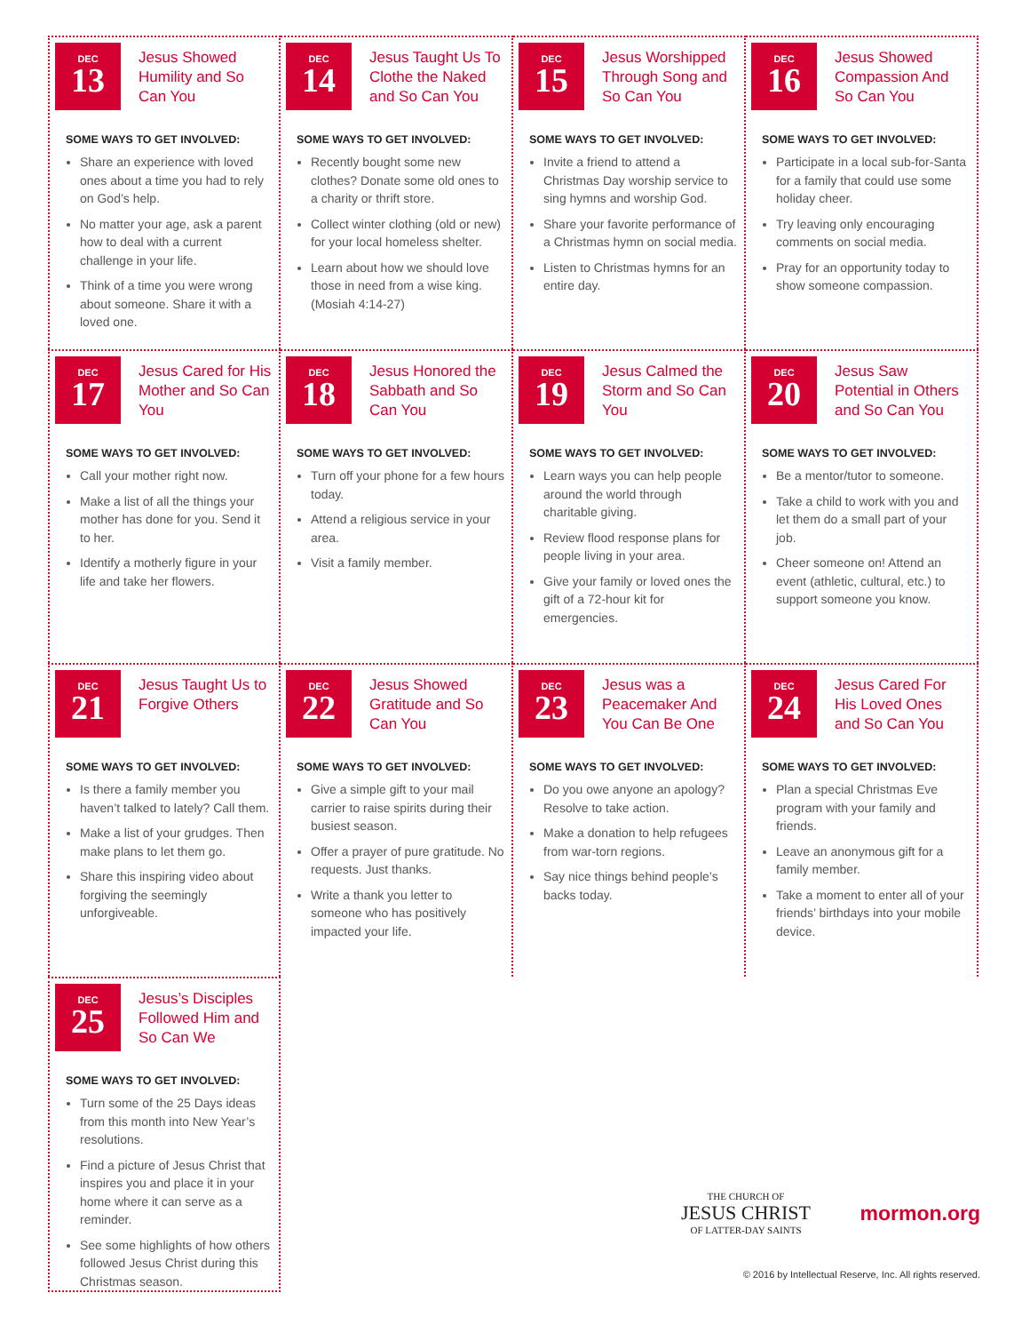DEC
13
Jesus Showed Humility and So Can You
SOME WAYS TO GET INVOLVED:
Share an experience with loved ones about a time you had to rely on God’s help.
No matter your age, ask a parent how to deal with a current challenge in your life.
Think of a time you were wrong about someone. Share it with a loved one.
DEC
14
Jesus Taught Us To Clothe the Naked and So Can You
SOME WAYS TO GET INVOLVED:
Recently bought some new clothes? Donate some old ones to a charity or thrift store.
Collect winter clothing (old or new) for your local homeless shelter.
Learn about how we should love those in need from a wise king. (Mosiah 4:14-27)
DEC
15
Jesus Worshipped Through Song and So Can You
SOME WAYS TO GET INVOLVED:
Invite a friend to attend a Christmas Day worship service to sing hymns and worship God.
Share your favorite performance of a Christmas hymn on social media.
Listen to Christmas hymns for an entire day.
DEC
16
Jesus Showed Compassion And So Can You
SOME WAYS TO GET INVOLVED:
Participate in a local sub-for-Santa for a family that could use some holiday cheer.
Try leaving only encouraging comments on social media.
Pray for an opportunity today to show someone compassion.
DEC
17
Jesus Cared for His Mother and So Can You
SOME WAYS TO GET INVOLVED:
Call your mother right now.
Make a list of all the things your mother has done for you. Send it to her.
Identify a motherly figure in your life and take her flowers.
DEC
18
Jesus Honored the Sabbath and So Can You
SOME WAYS TO GET INVOLVED:
Turn off your phone for a few hours today.
Attend a religious service in your area.
Visit a family member.
DEC
19
Jesus Calmed the Storm and So Can You
SOME WAYS TO GET INVOLVED:
Learn ways you can help people around the world through charitable giving.
Review flood response plans for people living in your area.
Give your family or loved ones the gift of a 72-hour kit for emergencies.
DEC
20
Jesus Saw Potential in Others and So Can You
SOME WAYS TO GET INVOLVED:
Be a mentor/tutor to someone.
Take a child to work with you and let them do a small part of your job.
Cheer someone on! Attend an event (athletic, cultural, etc.) to support someone you know.
DEC
21
Jesus Taught Us to Forgive Others
SOME WAYS TO GET INVOLVED:
Is there a family member you haven’t talked to lately? Call them.
Make a list of your grudges. Then make plans to let them go.
Share this inspiring video about forgiving the seemingly unforgiveable.
DEC
22
Jesus Showed Gratitude and So Can You
SOME WAYS TO GET INVOLVED:
Give a simple gift to your mail carrier to raise spirits during their busiest season.
Offer a prayer of pure gratitude. No requests. Just thanks.
Write a thank you letter to someone who has positively impacted your life.
DEC
23
Jesus was a Peacemaker And You Can Be One
SOME WAYS TO GET INVOLVED:
Do you owe anyone an apology? Resolve to take action.
Make a donation to help refugees from war-torn regions.
Say nice things behind people’s backs today.
DEC
24
Jesus Cared For His Loved Ones and So Can You
SOME WAYS TO GET INVOLVED:
Plan a special Christmas Eve program with your family and friends.
Leave an anonymous gift for a family member.
Take a moment to enter all of your friends’ birthdays into your mobile device.
DEC
25
Jesus’s Disciples Followed Him and So Can We
SOME WAYS TO GET INVOLVED:
Turn some of the 25 Days ideas from this month into New Year’s resolutions.
Find a picture of Jesus Christ that inspires you and place it in your home where it can serve as a reminder.
See some highlights of how others followed Jesus Christ during this Christmas season.
THE CHURCH OF JESUS CHRIST OF LATTER-DAY SAINTS
mormon.org
© 2016 by Intellectual Reserve, Inc. All rights reserved.